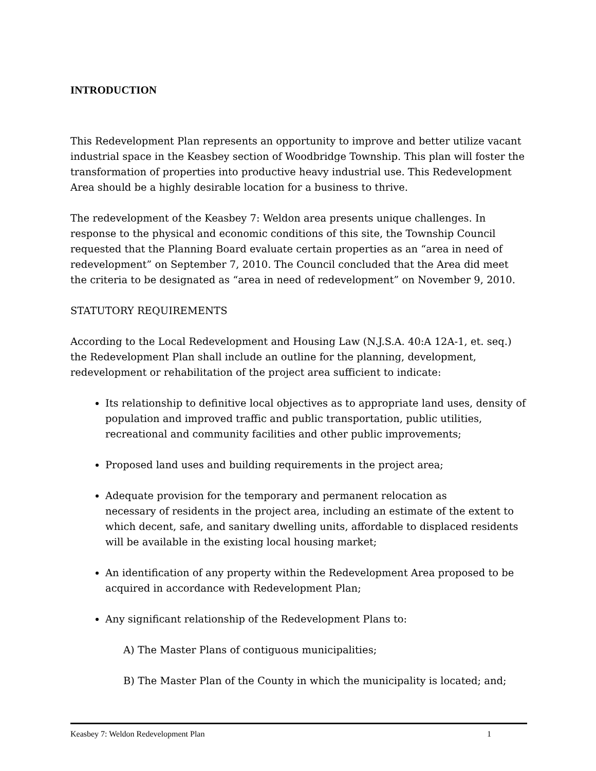INTRODUCTION
This Redevelopment Plan represents an opportunity to improve and better utilize vacant industrial space in the Keasbey section of Woodbridge Township. This plan will foster the transformation of properties into productive heavy industrial use. This Redevelopment Area should be a highly desirable location for a business to thrive.
The redevelopment of the Keasbey 7: Weldon area presents unique challenges. In response to the physical and economic conditions of this site, the Township Council requested that the Planning Board evaluate certain properties as an “area in need of redevelopment” on September 7, 2010. The Council concluded that the Area did meet the criteria to be designated as “area in need of redevelopment” on November 9, 2010.
STATUTORY REQUIREMENTS
According to the Local Redevelopment and Housing Law (N.J.S.A. 40:A 12A-1, et. seq.) the Redevelopment Plan shall include an outline for the planning, development, redevelopment or rehabilitation of the project area sufficient to indicate:
Its relationship to definitive local objectives as to appropriate land uses, density of population and improved traffic and public transportation, public utilities, recreational and community facilities and other public improvements;
Proposed land uses and building requirements in the project area;
Adequate provision for the temporary and permanent relocation as
necessary of residents in the project area, including an estimate of the extent to which decent, safe, and sanitary dwelling units, affordable to displaced residents will be available in the existing local housing market;
An identification of any property within the Redevelopment Area proposed to be acquired in accordance with Redevelopment Plan;
Any significant relationship of the Redevelopment Plans to:
A) The Master Plans of contiguous municipalities;
B) The Master Plan of the County in which the municipality is located; and;
Keasbey 7: Weldon Redevelopment Plan 1